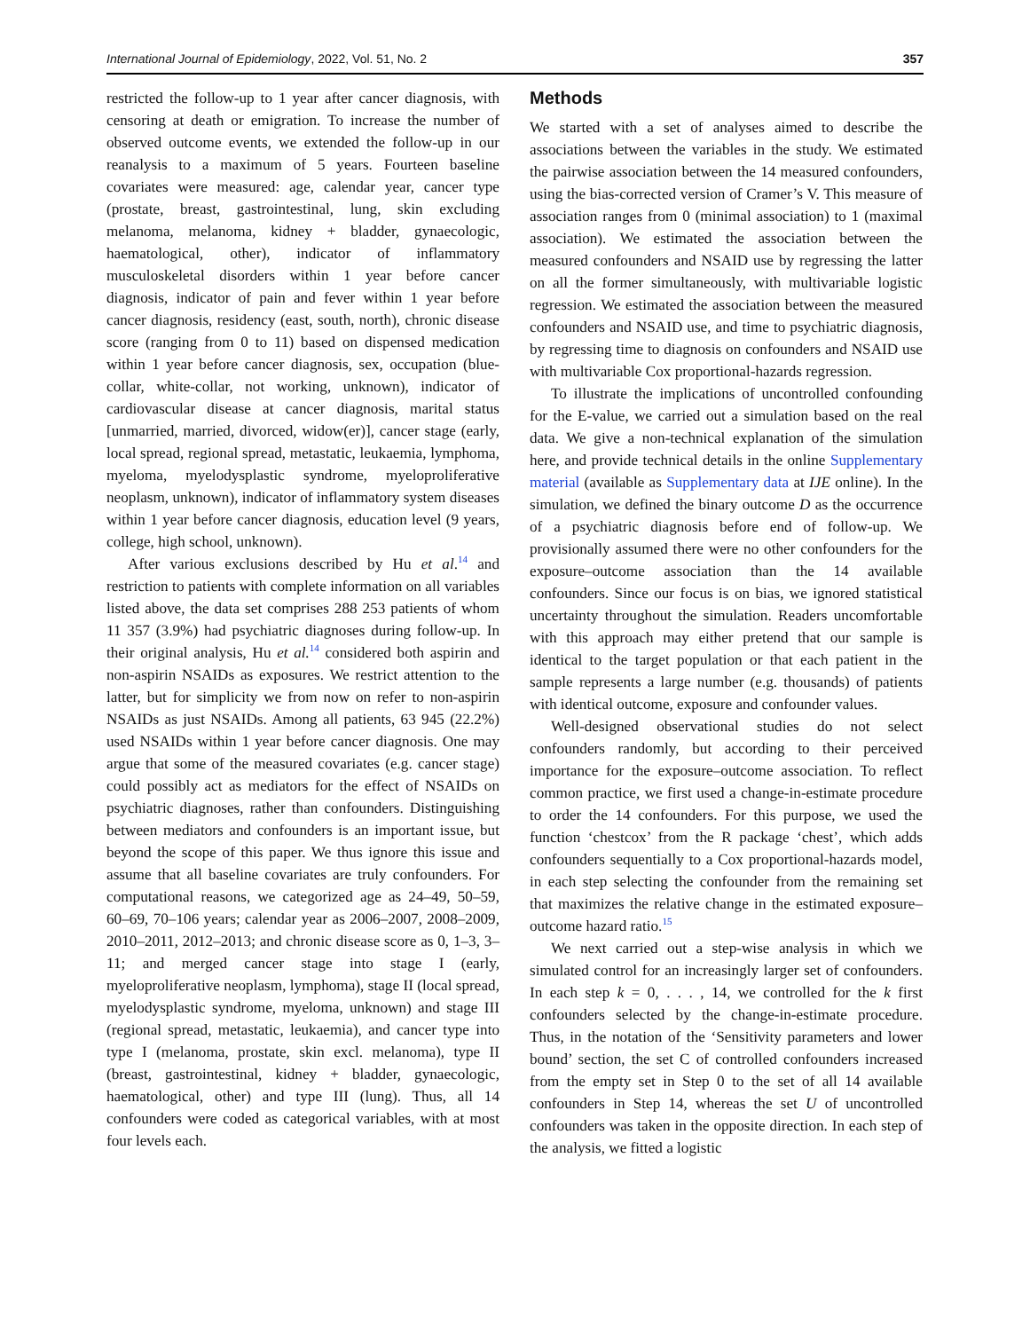International Journal of Epidemiology, 2022, Vol. 51, No. 2 357
restricted the follow-up to 1 year after cancer diagnosis, with censoring at death or emigration. To increase the number of observed outcome events, we extended the follow-up in our reanalysis to a maximum of 5 years. Fourteen baseline covariates were measured: age, calendar year, cancer type (prostate, breast, gastrointestinal, lung, skin excluding melanoma, melanoma, kidney + bladder, gynaecologic, haematological, other), indicator of inflammatory musculoskeletal disorders within 1 year before cancer diagnosis, indicator of pain and fever within 1 year before cancer diagnosis, residency (east, south, north), chronic disease score (ranging from 0 to 11) based on dispensed medication within 1 year before cancer diagnosis, sex, occupation (blue-collar, white-collar, not working, unknown), indicator of cardiovascular disease at cancer diagnosis, marital status [unmarried, married, divorced, widow(er)], cancer stage (early, local spread, regional spread, metastatic, leukaemia, lymphoma, myeloma, myelodysplastic syndrome, myeloproliferative neoplasm, unknown), indicator of inflammatory system diseases within 1 year before cancer diagnosis, education level (9 years, college, high school, unknown).
After various exclusions described by Hu et al.<sup>14</sup> and restriction to patients with complete information on all variables listed above, the data set comprises 288 253 patients of whom 11 357 (3.9%) had psychiatric diagnoses during follow-up. In their original analysis, Hu et al.<sup>14</sup> considered both aspirin and non-aspirin NSAIDs as exposures. We restrict attention to the latter, but for simplicity we from now on refer to non-aspirin NSAIDs as just NSAIDs. Among all patients, 63 945 (22.2%) used NSAIDs within 1 year before cancer diagnosis. One may argue that some of the measured covariates (e.g. cancer stage) could possibly act as mediators for the effect of NSAIDs on psychiatric diagnoses, rather than confounders. Distinguishing between mediators and confounders is an important issue, but beyond the scope of this paper. We thus ignore this issue and assume that all baseline covariates are truly confounders. For computational reasons, we categorized age as 24–49, 50–59, 60–69, 70–106 years; calendar year as 2006–2007, 2008–2009, 2010–2011, 2012–2013; and chronic disease score as 0, 1–3, 3–11; and merged cancer stage into stage I (early, myeloproliferative neoplasm, lymphoma), stage II (local spread, myelodysplastic syndrome, myeloma, unknown) and stage III (regional spread, metastatic, leukaemia), and cancer type into type I (melanoma, prostate, skin excl. melanoma), type II (breast, gastrointestinal, kidney + bladder, gynaecologic, haematological, other) and type III (lung). Thus, all 14 confounders were coded as categorical variables, with at most four levels each.
Methods
We started with a set of analyses aimed to describe the associations between the variables in the study. We estimated the pairwise association between the 14 measured confounders, using the bias-corrected version of Cramer’s V. This measure of association ranges from 0 (minimal association) to 1 (maximal association). We estimated the association between the measured confounders and NSAID use by regressing the latter on all the former simultaneously, with multivariable logistic regression. We estimated the association between the measured confounders and NSAID use, and time to psychiatric diagnosis, by regressing time to diagnosis on confounders and NSAID use with multivariable Cox proportional-hazards regression.
To illustrate the implications of uncontrolled confounding for the E-value, we carried out a simulation based on the real data. We give a non-technical explanation of the simulation here, and provide technical details in the online Supplementary material (available as Supplementary data at IJE online). In the simulation, we defined the binary outcome D as the occurrence of a psychiatric diagnosis before end of follow-up. We provisionally assumed there were no other confounders for the exposure–outcome association than the 14 available confounders. Since our focus is on bias, we ignored statistical uncertainty throughout the simulation. Readers uncomfortable with this approach may either pretend that our sample is identical to the target population or that each patient in the sample represents a large number (e.g. thousands) of patients with identical outcome, exposure and confounder values.
Well-designed observational studies do not select confounders randomly, but according to their perceived importance for the exposure–outcome association. To reflect common practice, we first used a change-in-estimate procedure to order the 14 confounders. For this purpose, we used the function ‘chestcox’ from the R package ‘chest’, which adds confounders sequentially to a Cox proportional-hazards model, in each step selecting the confounder from the remaining set that maximizes the relative change in the estimated exposure–outcome hazard ratio.<sup>15</sup>
We next carried out a step-wise analysis in which we simulated control for an increasingly larger set of confounders. In each step k = 0, . . . , 14, we controlled for the k first confounders selected by the change-in-estimate procedure. Thus, in the notation of the ‘Sensitivity parameters and lower bound’ section, the set C of controlled confounders increased from the empty set in Step 0 to the set of all 14 available confounders in Step 14, whereas the set U of uncontrolled confounders was taken in the opposite direction. In each step of the analysis, we fitted a logistic